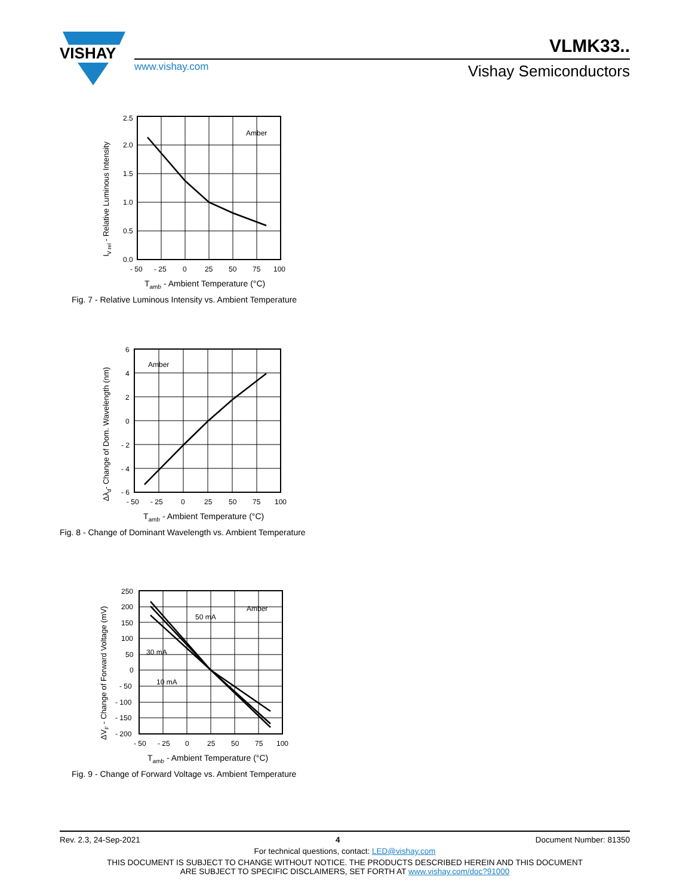VISHAY
VLMK33..
www.vishay.com Vishay Semiconductors
Amber
2.5
2.0
1.5
1.0
0.5
0.0
- 50
- 25
0
25
50
75
100
Tamb - Ambient Temperature (°C)
IV rel - Relative Luminous Intensity
Fig. 7 - Relative Luminous Intensity vs. Ambient Temperature
Amber
6
4
2
0
- 2
- 4
- 6
- 50
- 25
0
25
50
75
100
Tamb - Ambient Temperature (°C)
Δλd- Change of Dom. Wavelength (nm)
Fig. 8 - Change of Dominant Wavelength vs. Ambient Temperature
Amber
50 mA
30 mA
10 mA
250
200
150
100
50
0
- 50
- 100
- 150
- 200
- 50
- 25
0
25
50
75
100
Tamb - Ambient Temperature (°C)
ΔVF - Change of Forward Voltage (mV)
Fig. 9 - Change of Forward Voltage vs. Ambient Temperature
Rev. 2.3, 24-Sep-2021 4 Document Number: 81350
For technical questions, contact: LED@vishay.com
THIS DOCUMENT IS SUBJECT TO CHANGE WITHOUT NOTICE. THE PRODUCTS DESCRIBED HEREIN AND THIS DOCUMENT
ARE SUBJECT TO SPECIFIC DISCLAIMERS, SET FORTH AT www.vishay.com/doc?91000